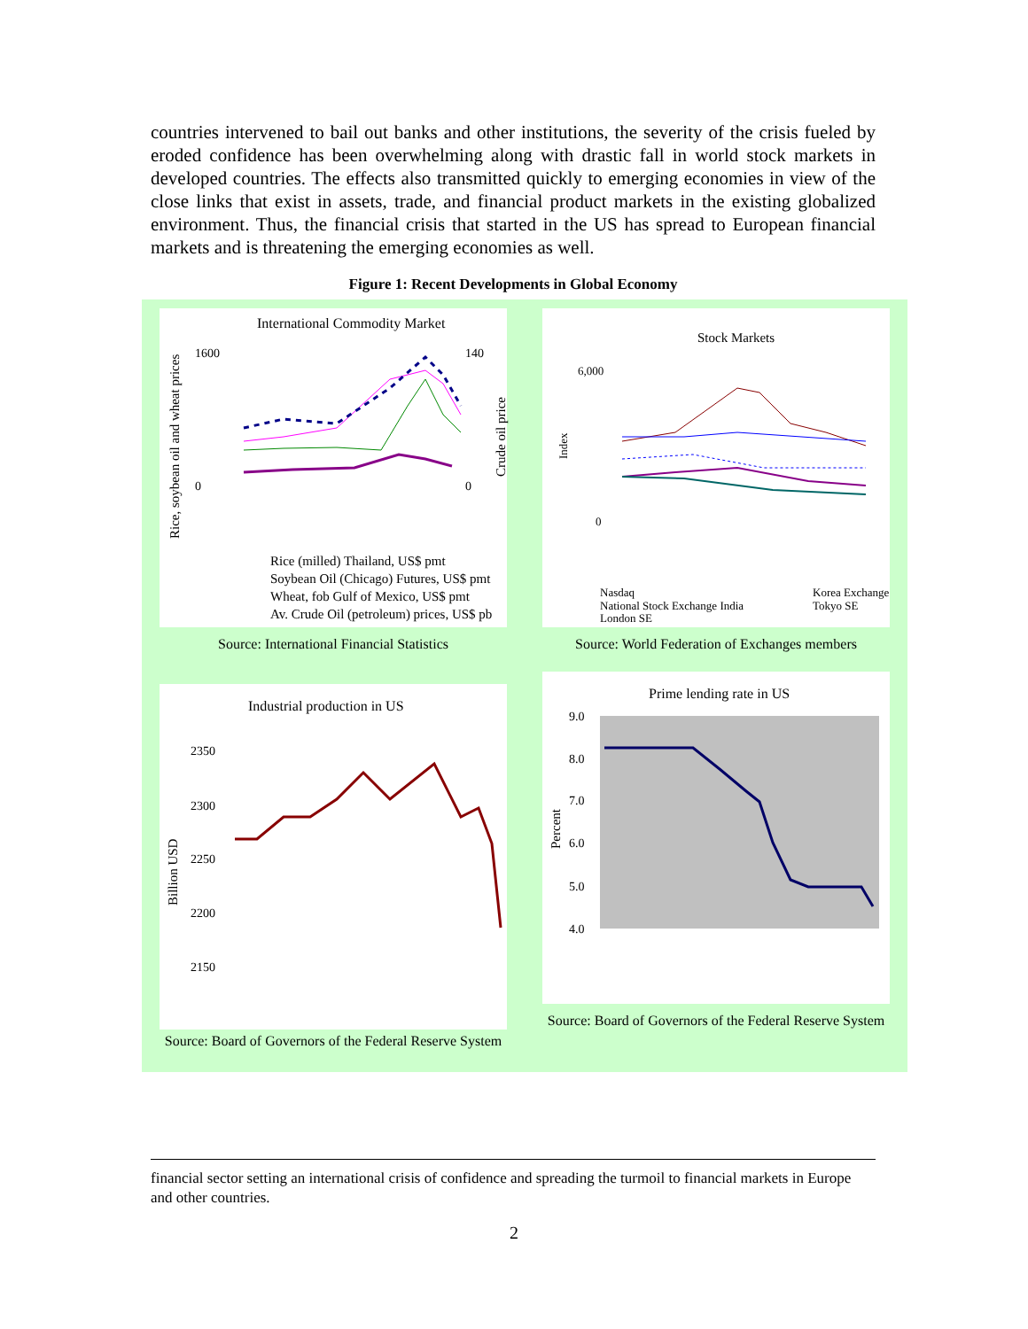countries intervened to bail out banks and other institutions, the severity of the crisis fueled by eroded confidence has been overwhelming along with drastic fall in world stock markets in developed countries. The effects also transmitted quickly to emerging economies in view of the close links that exist in assets, trade, and financial product markets in the existing globalized environment. Thus, the financial crisis that started in the US has spread to European financial markets and is threatening the emerging economies as well.
Figure 1: Recent Developments in Global Economy
International Commodity Market
1600
0
140
0
Rice, soybean oil and wheat prices
Crude oil price
Rice (milled) Thailand, US$ pmt
Soybean Oil (Chicago) Futures, US$ pmt
Wheat, fob Gulf of Mexico, US$ pmt
Av. Crude Oil (petroleum) prices, US$ pb
Source: International Financial Statistics
Stock Markets
6,000
0
Index
Nasdaq
Korea Exchange
National Stock Exchange India
Tokyo SE
London SE
Source: World Federation of Exchanges members
Industrial production in US
2350
2300
2250
2200
2150
Billion USD
Source: Board of Governors of the Federal Reserve System
Prime lending rate in US
9.0
8.0
7.0
6.0
5.0
4.0
Percent
Source: Board of Governors of the Federal Reserve System
financial sector setting an international crisis of confidence and spreading the turmoil to financial markets in Europe and other countries.
2